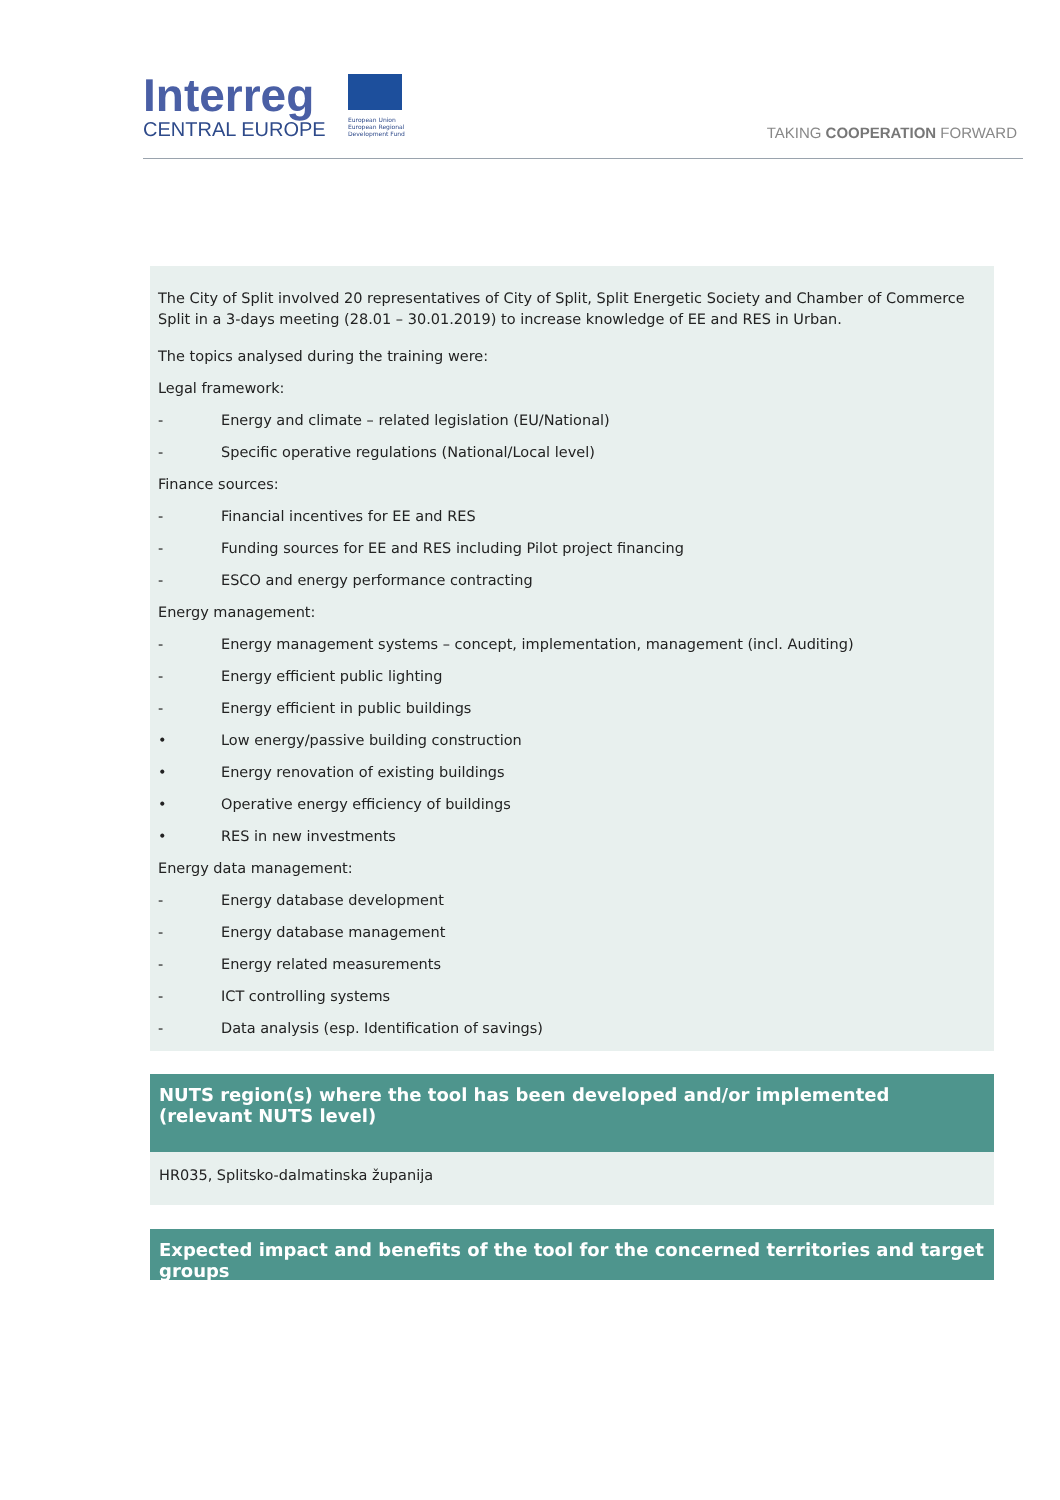Interreg
CENTRAL EUROPE
European Union European Regional Development Fund
TAKING COOPERATION FORWARD
The City of Split involved 20 representatives of City of Split, Split Energetic Society and Chamber of Commerce Split in a 3-days meeting (28.01 – 30.01.2019) to increase knowledge of EE and RES in Urban.
The topics analysed during the training were:
Legal framework:
- Energy and climate – related legislation (EU/National)
- Specific operative regulations (National/Local level)
Finance sources:
- Financial incentives for EE and RES
- Funding sources for EE and RES including Pilot project financing
- ESCO and energy performance contracting
Energy management:
- Energy management systems – concept, implementation, management (incl. Auditing)
- Energy efficient public lighting
- Energy efficient in public buildings
• Low energy/passive building construction
• Energy renovation of existing buildings
• Operative energy efficiency of buildings
• RES in new investments
Energy data management:
- Energy database development
- Energy database management
- Energy related measurements
- ICT controlling systems
- Data analysis (esp. Identification of savings)
NUTS region(s) where the tool has been developed and/or implemented (relevant NUTS level)
HR035, Splitsko-dalmatinska županija
Expected impact and benefits of the tool for the concerned territories and target groups